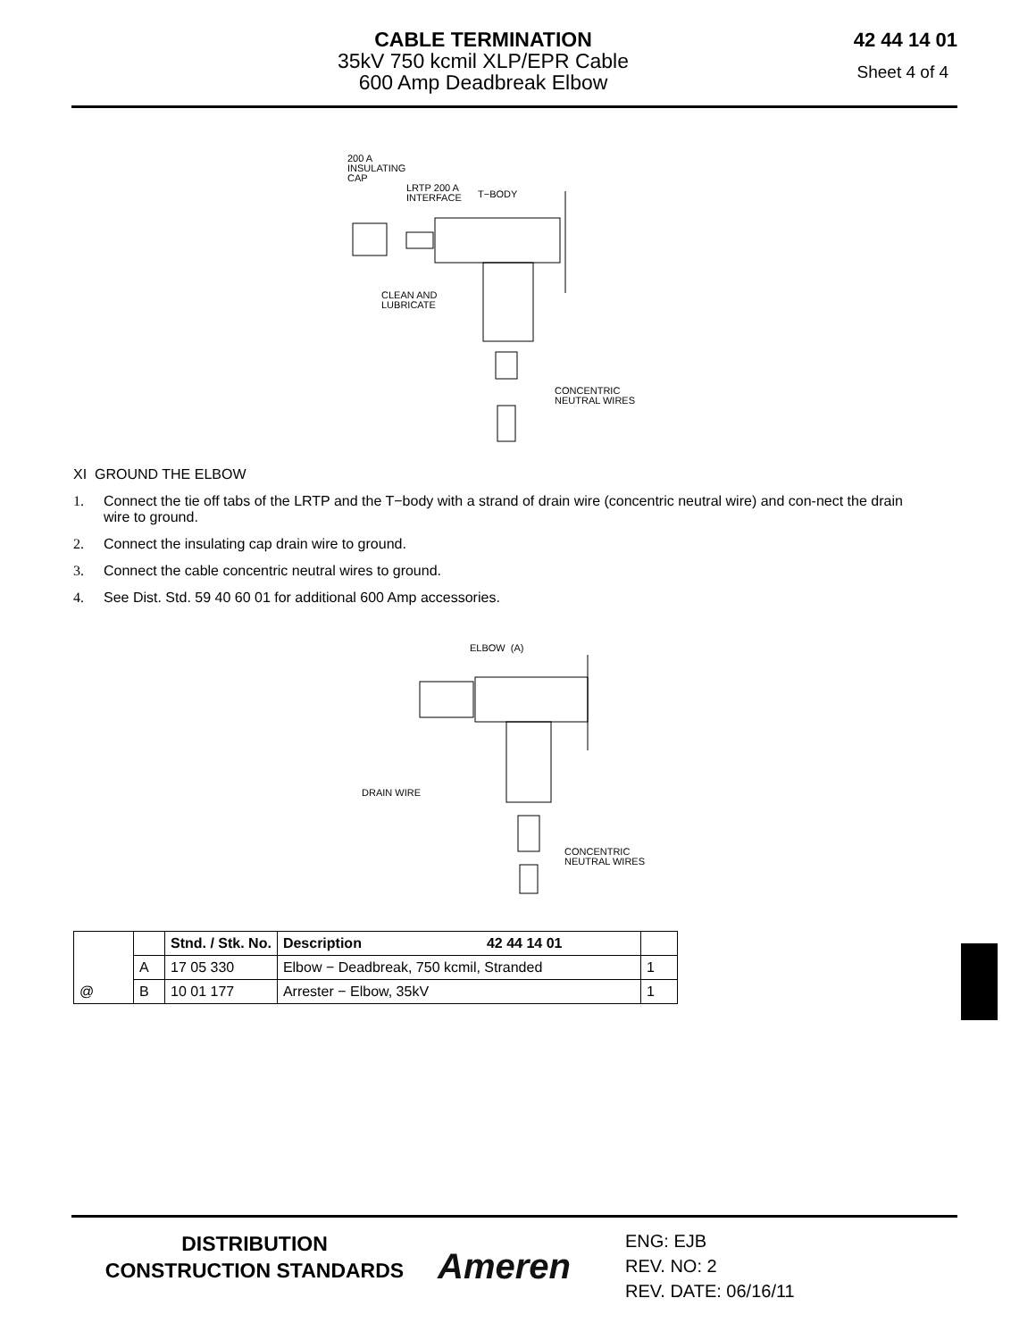CABLE TERMINATION
35kV 750 kcmil XLP/EPR Cable
600 Amp Deadbreak Elbow
42 44 14 01
Sheet 4 of 4
200 A
INSULATING
CAP
LRTP 200 A
INTERFACE
T−BODY
CLEAN AND
LUBRICATE
CONCENTRIC
NEUTRAL WIRES
XI GROUND THE ELBOW
1. Connect the tie off tabs of the LRTP and the T−body with a strand of drain wire (concentric neutral wire) and con-nect the drain wire to ground.
2. Connect the insulating cap drain wire to ground.
3. Connect the cable concentric neutral wires to ground.
4. See Dist. Std. 59 40 60 01 for additional 600 Amp accessories.
ELBOW (A)
DRAIN WIRE
CONCENTRIC
NEUTRAL WIRES
| | | Stnd. / Stk. No. | Description 42 44 14 01 | |
| | A | 17 05 330 | Elbow − Deadbreak, 750 kcmil, Stranded | 1 |
| @ | B | 10 01 177 | Arrester − Elbow, 35kV | 1 |
DISTRIBUTION
CONSTRUCTION STANDARDS
Ameren
ENG: EJB
REV. NO: 2
REV. DATE: 06/16/11